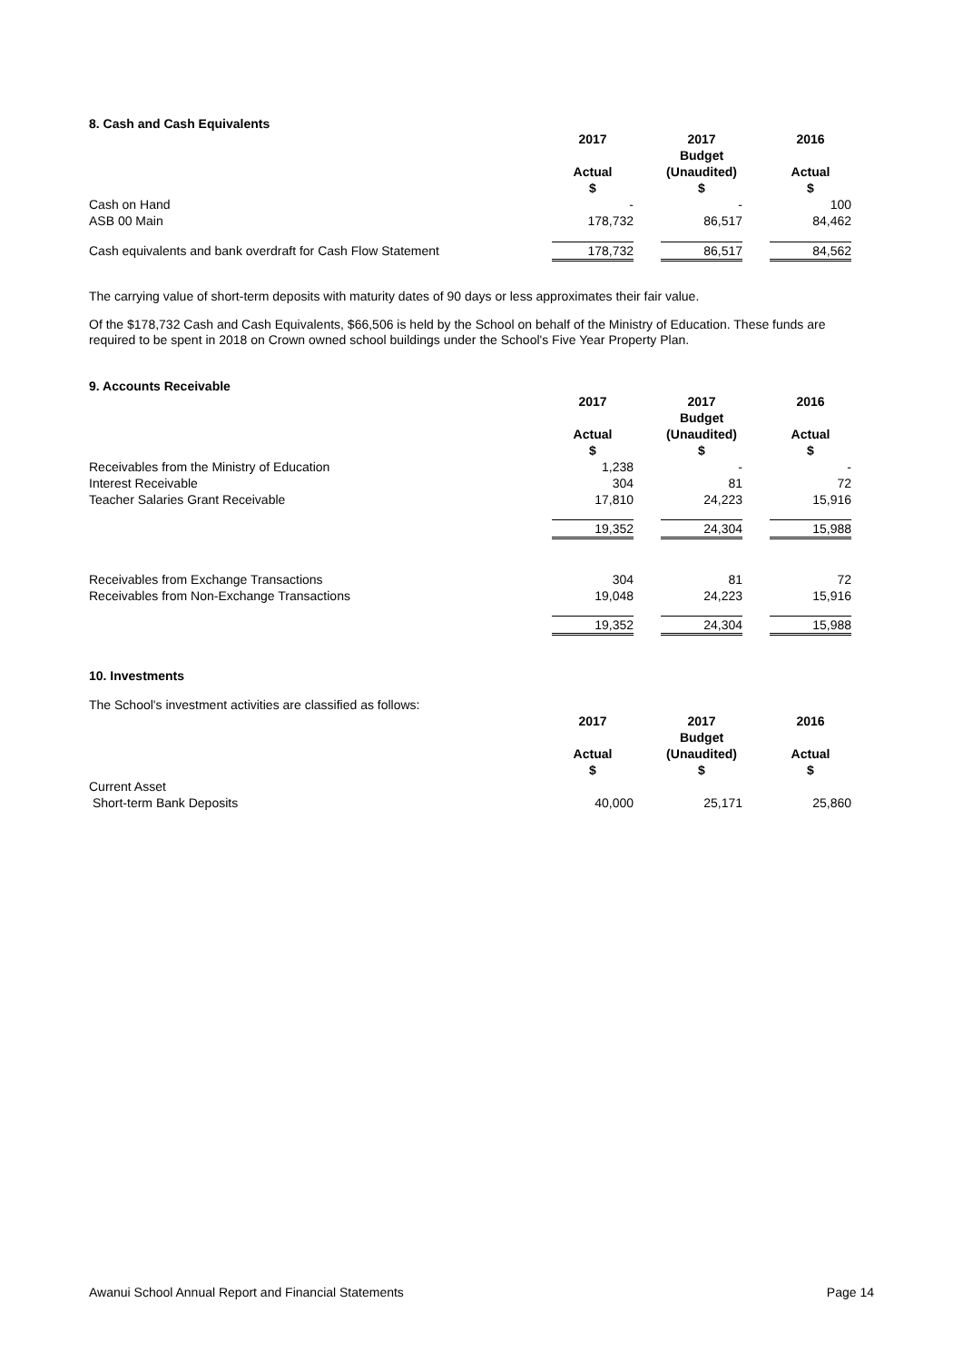8. Cash and Cash Equivalents
| | 2017 | | 2017 Budget | | 2016 |
| | Actual $ | | (Unaudited) $ | | Actual $ |
| Cash on Hand | - | | - | | 100 |
| ASB 00 Main | 178,732 | | 86,517 | | 84,462 |
| Cash equivalents and bank overdraft for Cash Flow Statement | 178,732 | | 86,517 | | 84,562 |
The carrying value of short-term deposits with maturity dates of 90 days or less approximates their fair value.
Of the $178,732 Cash and Cash Equivalents, $66,506 is held by the School on behalf of the Ministry of Education. These funds are required to be spent in 2018 on Crown owned school buildings under the School's Five Year Property Plan.
9. Accounts Receivable
| | 2017 | | 2017 Budget | | 2016 |
| | Actual $ | | (Unaudited) $ | | Actual $ |
| Receivables from the Ministry of Education | 1,238 | | - | | - |
| Interest Receivable | 304 | | 81 | | 72 |
| Teacher Salaries Grant Receivable | 17,810 | | 24,223 | | 15,916 |
| | 19,352 | | 24,304 | | 15,988 |
| Receivables from Exchange Transactions | 304 | | 81 | | 72 |
| Receivables from Non-Exchange Transactions | 19,048 | | 24,223 | | 15,916 |
| | 19,352 | | 24,304 | | 15,988 |
10. Investments
The School's investment activities are classified as follows:
| | 2017 | | 2017 Budget | | 2016 |
| | Actual $ | | (Unaudited) $ | | Actual $ |
| Current Asset | | | | | |
| Short-term Bank Deposits | 40,000 | | 25,171 | | 25,860 |
Awanui School Annual Report and Financial Statements Page 14